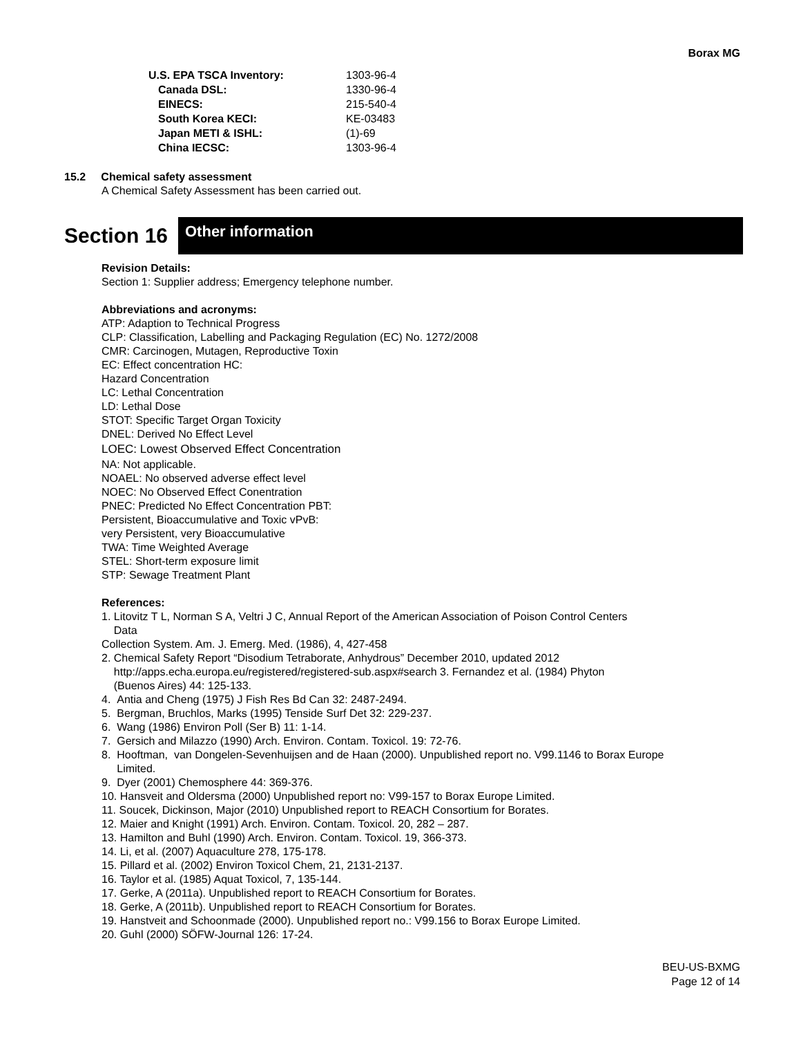Borax MG
| U.S. EPA TSCA Inventory: | 1303-96-4 |
| Canada DSL: | 1330-96-4 |
| EINECS: | 215-540-4 |
| South Korea KECI: | KE-03483 |
| Japan METI & ISHL: | (1)-69 |
| China IECSC: | 1303-96-4 |
15.2 Chemical safety assessment
A Chemical Safety Assessment has been carried out.
Section 16
Other information
Revision Details:
Section 1: Supplier address; Emergency telephone number.
Abbreviations and acronyms:
ATP: Adaption to Technical Progress
CLP: Classification, Labelling and Packaging Regulation (EC) No. 1272/2008
CMR: Carcinogen, Mutagen, Reproductive Toxin
EC: Effect concentration HC:
Hazard Concentration
LC: Lethal Concentration
LD: Lethal Dose
STOT: Specific Target Organ Toxicity
DNEL: Derived No Effect Level
LOEC: Lowest Observed Effect Concentration
NA: Not applicable.
NOAEL: No observed adverse effect level
NOEC: No Observed Effect Conentration
PNEC: Predicted No Effect Concentration PBT:
Persistent, Bioaccumulative and Toxic vPvB:
very Persistent, very Bioaccumulative
TWA: Time Weighted Average
STEL: Short-term exposure limit
STP: Sewage Treatment Plant
References:
1. Litovitz T L, Norman S A, Veltri J C, Annual Report of the American Association of Poison Control Centers
Data
Collection System. Am. J. Emerg. Med. (1986), 4, 427-458
2. Chemical Safety Report “Disodium Tetraborate, Anhydrous” December 2010, updated 2012
http://apps.echa.europa.eu/registered/registered-sub.aspx#search 3. Fernandez et al. (1984) Phyton
(Buenos Aires) 44: 125-133.
4. Antia and Cheng (1975) J Fish Res Bd Can 32: 2487-2494.
5. Bergman, Bruchlos, Marks (1995) Tenside Surf Det 32: 229-237.
6. Wang (1986) Environ Poll (Ser B) 11: 1-14.
7. Gersich and Milazzo (1990) Arch. Environ. Contam. Toxicol. 19: 72-76.
8. Hooftman, van Dongelen-Sevenhuijsen and de Haan (2000). Unpublished report no. V99.1146 to Borax Europe
Limited.
9. Dyer (2001) Chemosphere 44: 369-376.
10. Hansveit and Oldersma (2000) Unpublished report no: V99-157 to Borax Europe Limited.
11. Soucek, Dickinson, Major (2010) Unpublished report to REACH Consortium for Borates.
12. Maier and Knight (1991) Arch. Environ. Contam. Toxicol. 20, 282 – 287.
13. Hamilton and Buhl (1990) Arch. Environ. Contam. Toxicol. 19, 366-373.
14. Li, et al. (2007) Aquaculture 278, 175-178.
15. Pillard et al. (2002) Environ Toxicol Chem, 21, 2131-2137.
16. Taylor et al. (1985) Aquat Toxicol, 7, 135-144.
17. Gerke, A (2011a). Unpublished report to REACH Consortium for Borates.
18. Gerke, A (2011b). Unpublished report to REACH Consortium for Borates.
19. Hanstveit and Schoonmade (2000). Unpublished report no.: V99.156 to Borax Europe Limited.
20. Guhl (2000) SÖFW-Journal 126: 17-24.
BEU-US-BXMG
Page 12 of 14